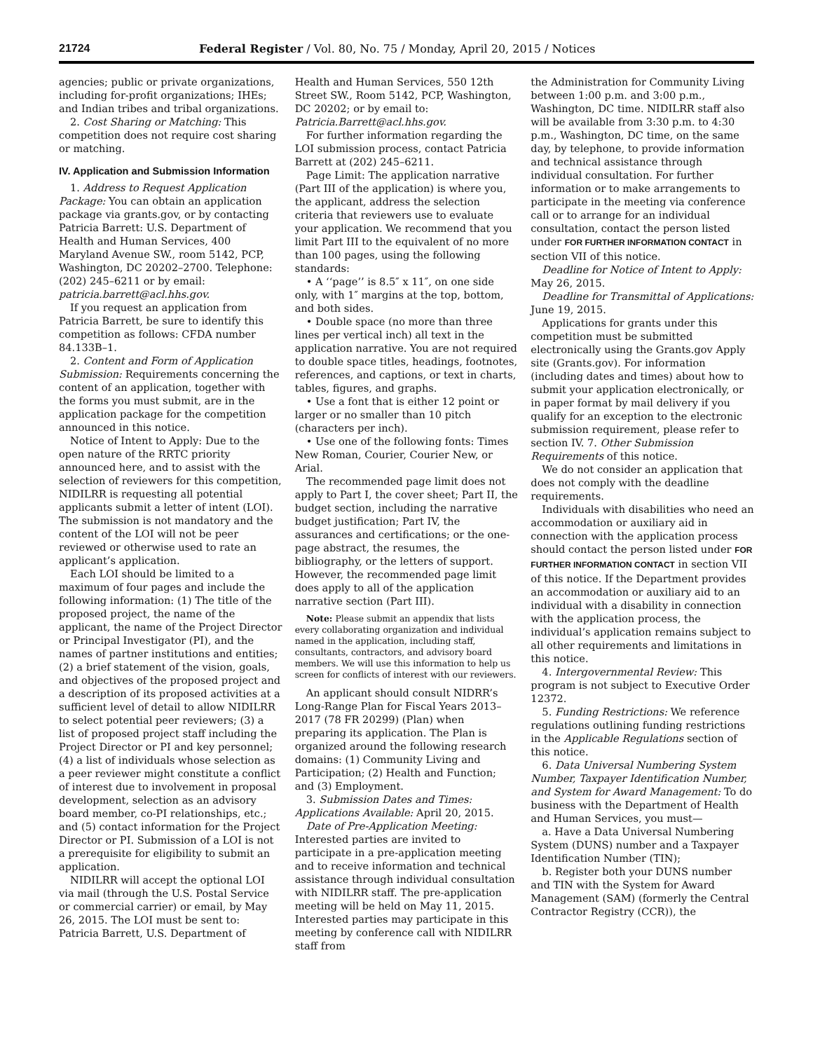21724 Federal Register / Vol. 80, No. 75 / Monday, April 20, 2015 / Notices
agencies; public or private organizations, including for-profit organizations; IHEs; and Indian tribes and tribal organizations.
2. Cost Sharing or Matching: This competition does not require cost sharing or matching.
IV. Application and Submission Information
1. Address to Request Application Package: You can obtain an application package via grants.gov, or by contacting Patricia Barrett: U.S. Department of Health and Human Services, 400 Maryland Avenue SW., room 5142, PCP, Washington, DC 20202–2700. Telephone: (202) 245–6211 or by email: patricia.barrett@acl.hhs.gov.
If you request an application from Patricia Barrett, be sure to identify this competition as follows: CFDA number 84.133B–1.
2. Content and Form of Application Submission: Requirements concerning the content of an application, together with the forms you must submit, are in the application package for the competition announced in this notice.
Notice of Intent to Apply: Due to the open nature of the RRTC priority announced here, and to assist with the selection of reviewers for this competition, NIDILRR is requesting all potential applicants submit a letter of intent (LOI). The submission is not mandatory and the content of the LOI will not be peer reviewed or otherwise used to rate an applicant’s application.
Each LOI should be limited to a maximum of four pages and include the following information: (1) The title of the proposed project, the name of the applicant, the name of the Project Director or Principal Investigator (PI), and the names of partner institutions and entities; (2) a brief statement of the vision, goals, and objectives of the proposed project and a description of its proposed activities at a sufficient level of detail to allow NIDILRR to select potential peer reviewers; (3) a list of proposed project staff including the Project Director or PI and key personnel; (4) a list of individuals whose selection as a peer reviewer might constitute a conflict of interest due to involvement in proposal development, selection as an advisory board member, co-PI relationships, etc.; and (5) contact information for the Project Director or PI. Submission of a LOI is not a prerequisite for eligibility to submit an application.
NIDILRR will accept the optional LOI via mail (through the U.S. Postal Service or commercial carrier) or email, by May 26, 2015. The LOI must be sent to: Patricia Barrett, U.S. Department of
Health and Human Services, 550 12th Street SW., Room 5142, PCP, Washington, DC 20202; or by email to: Patricia.Barrett@acl.hhs.gov.
For further information regarding the LOI submission process, contact Patricia Barrett at (202) 245–6211.
Page Limit: The application narrative (Part III of the application) is where you, the applicant, address the selection criteria that reviewers use to evaluate your application. We recommend that you limit Part III to the equivalent of no more than 100 pages, using the following standards:
• A ‘‘page’’ is 8.5″ x 11″, on one side only, with 1″ margins at the top, bottom, and both sides.
• Double space (no more than three lines per vertical inch) all text in the application narrative. You are not required to double space titles, headings, footnotes, references, and captions, or text in charts, tables, figures, and graphs.
• Use a font that is either 12 point or larger or no smaller than 10 pitch (characters per inch).
• Use one of the following fonts: Times New Roman, Courier, Courier New, or Arial.
The recommended page limit does not apply to Part I, the cover sheet; Part II, the budget section, including the narrative budget justification; Part IV, the assurances and certifications; or the one-page abstract, the resumes, the bibliography, or the letters of support. However, the recommended page limit does apply to all of the application narrative section (Part III).
Note: Please submit an appendix that lists every collaborating organization and individual named in the application, including staff, consultants, contractors, and advisory board members. We will use this information to help us screen for conflicts of interest with our reviewers.
An applicant should consult NIDRR’s Long-Range Plan for Fiscal Years 2013–2017 (78 FR 20299) (Plan) when preparing its application. The Plan is organized around the following research domains: (1) Community Living and Participation; (2) Health and Function; and (3) Employment.
3. Submission Dates and Times: Applications Available: April 20, 2015.
Date of Pre-Application Meeting: Interested parties are invited to participate in a pre-application meeting and to receive information and technical assistance through individual consultation with NIDILRR staff. The pre-application meeting will be held on May 11, 2015. Interested parties may participate in this meeting by conference call with NIDILRR staff from
the Administration for Community Living between 1:00 p.m. and 3:00 p.m., Washington, DC time. NIDILRR staff also will be available from 3:30 p.m. to 4:30 p.m., Washington, DC time, on the same day, by telephone, to provide information and technical assistance through individual consultation. For further information or to make arrangements to participate in the meeting via conference call or to arrange for an individual consultation, contact the person listed under FOR FURTHER INFORMATION CONTACT in section VII of this notice.
Deadline for Notice of Intent to Apply: May 26, 2015.
Deadline for Transmittal of Applications: June 19, 2015.
Applications for grants under this competition must be submitted electronically using the Grants.gov Apply site (Grants.gov). For information (including dates and times) about how to submit your application electronically, or in paper format by mail delivery if you qualify for an exception to the electronic submission requirement, please refer to section IV. 7. Other Submission Requirements of this notice.
We do not consider an application that does not comply with the deadline requirements.
Individuals with disabilities who need an accommodation or auxiliary aid in connection with the application process should contact the person listed under FOR FURTHER INFORMATION CONTACT in section VII of this notice. If the Department provides an accommodation or auxiliary aid to an individual with a disability in connection with the application process, the individual’s application remains subject to all other requirements and limitations in this notice.
4. Intergovernmental Review: This program is not subject to Executive Order 12372.
5. Funding Restrictions: We reference regulations outlining funding restrictions in the Applicable Regulations section of this notice.
6. Data Universal Numbering System Number, Taxpayer Identification Number, and System for Award Management: To do business with the Department of Health and Human Services, you must—
a. Have a Data Universal Numbering System (DUNS) number and a Taxpayer Identification Number (TIN);
b. Register both your DUNS number and TIN with the System for Award Management (SAM) (formerly the Central Contractor Registry (CCR)), the